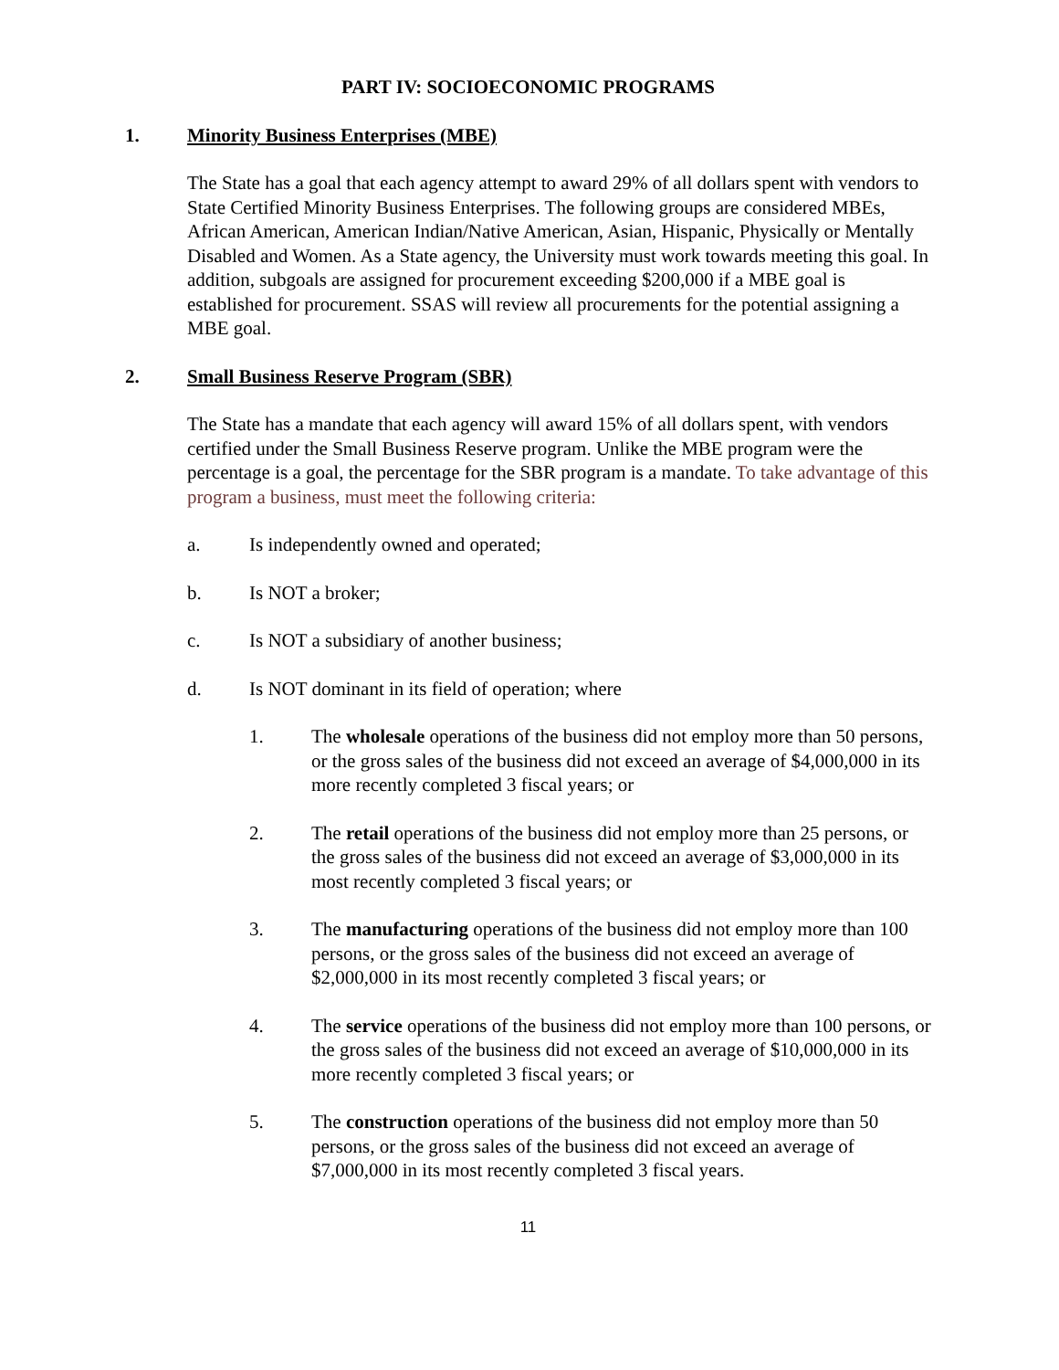PART IV: SOCIOECONOMIC PROGRAMS
1. Minority Business Enterprises (MBE)
The State has a goal that each agency attempt to award 29% of all dollars spent with vendors to State Certified Minority Business Enterprises. The following groups are considered MBEs, African American, American Indian/Native American, Asian, Hispanic, Physically or Mentally Disabled and Women. As a State agency, the University must work towards meeting this goal. In addition, subgoals are assigned for procurement exceeding $200,000 if a MBE goal is established for procurement. SSAS will review all procurements for the potential assigning a MBE goal.
2. Small Business Reserve Program (SBR)
The State has a mandate that each agency will award 15% of all dollars spent, with vendors certified under the Small Business Reserve program. Unlike the MBE program were the percentage is a goal, the percentage for the SBR program is a mandate. To take advantage of this program a business, must meet the following criteria:
a. Is independently owned and operated;
b. Is NOT a broker;
c. Is NOT a subsidiary of another business;
d. Is NOT dominant in its field of operation; where
1. The wholesale operations of the business did not employ more than 50 persons, or the gross sales of the business did not exceed an average of $4,000,000 in its more recently completed 3 fiscal years; or
2. The retail operations of the business did not employ more than 25 persons, or the gross sales of the business did not exceed an average of $3,000,000 in its most recently completed 3 fiscal years; or
3. The manufacturing operations of the business did not employ more than 100 persons, or the gross sales of the business did not exceed an average of $2,000,000 in its most recently completed 3 fiscal years; or
4. The service operations of the business did not employ more than 100 persons, or the gross sales of the business did not exceed an average of $10,000,000 in its more recently completed 3 fiscal years; or
5. The construction operations of the business did not employ more than 50 persons, or the gross sales of the business did not exceed an average of $7,000,000 in its most recently completed 3 fiscal years.
11